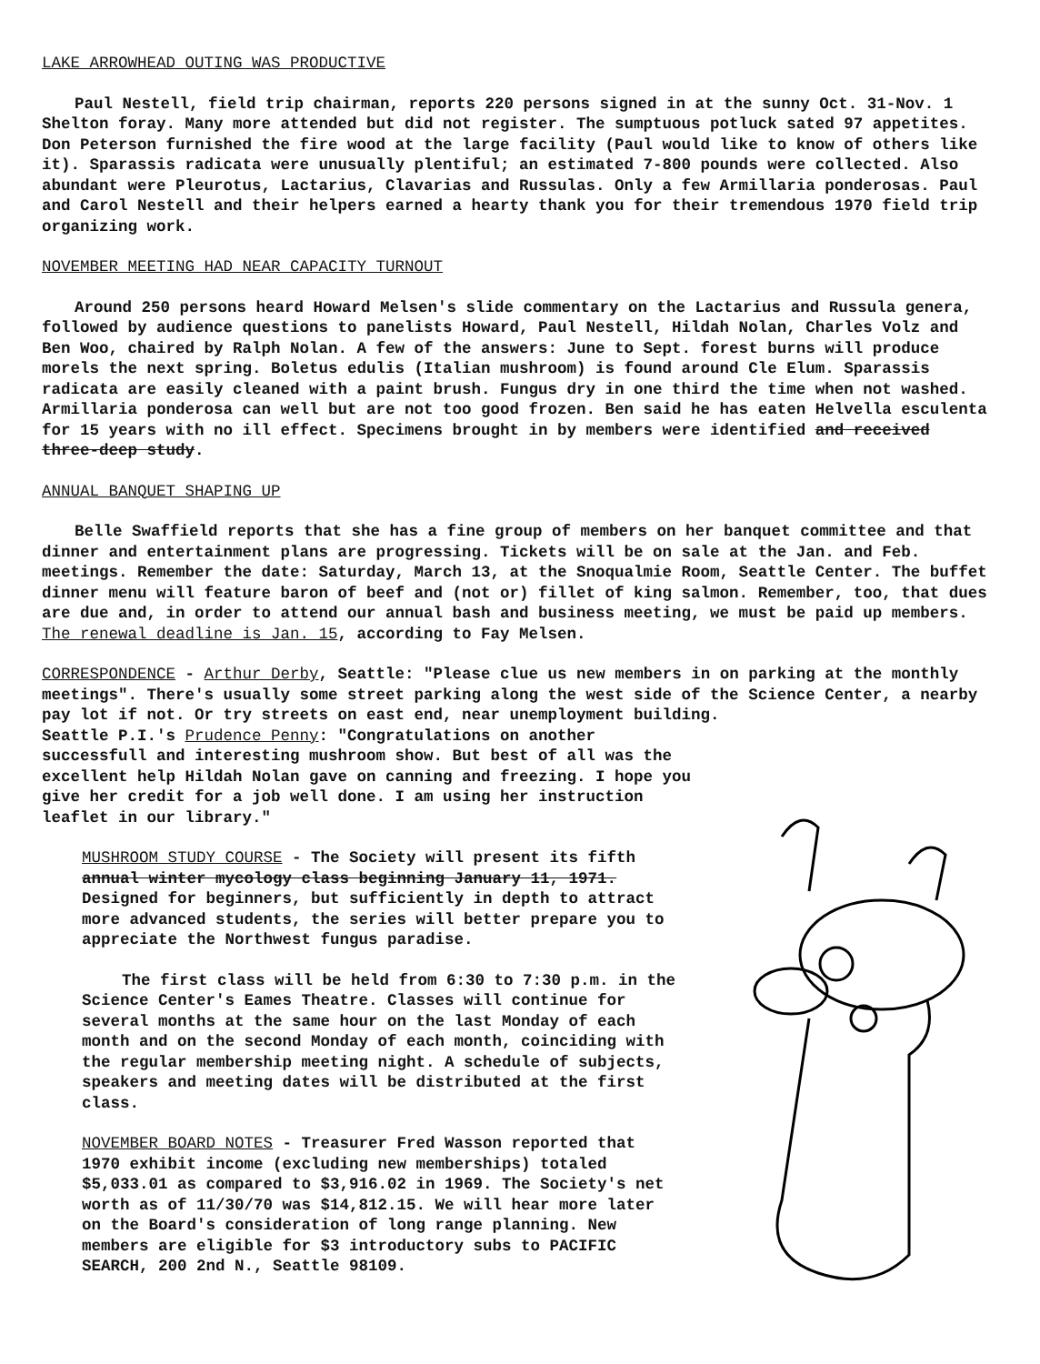LAKE ARROWHEAD OUTING WAS PRODUCTIVE
Paul Nestell, field trip chairman, reports 220 persons signed in at the sunny Oct. 31-Nov. 1 Shelton foray. Many more attended but did not register. The sumptuous potluck sated 97 appetites. Don Peterson furnished the fire wood at the large facility (Paul would like to know of others like it). Sparassis radicata were unusually plentiful; an estimated 7-800 pounds were collected. Also abundant were Pleurotus, Lactarius, Clavarias and Russulas. Only a few Armillaria ponderosas. Paul and Carol Nestell and their helpers earned a hearty thank you for their tremendous 1970 field trip organizing work.
NOVEMBER MEETING HAD NEAR CAPACITY TURNOUT
Around 250 persons heard Howard Melsen's slide commentary on the Lactarius and Russula genera, followed by audience questions to panelists Howard, Paul Nestell, Hildah Nolan, Charles Volz and Ben Woo, chaired by Ralph Nolan. A few of the answers: June to Sept. forest burns will produce morels the next spring. Boletus edulis (Italian mushroom) is found around Cle Elum. Sparassis radicata are easily cleaned with a paint brush. Fungus dry in one third the time when not washed. Armillaria ponderosa can well but are not too good frozen. Ben said he has eaten Helvella esculenta for 15 years with no ill effect. Specimens brought in by members were identified and received three-deep study.
ANNUAL BANQUET SHAPING UP
Belle Swaffield reports that she has a fine group of members on her banquet committee and that dinner and entertainment plans are progressing. Tickets will be on sale at the Jan. and Feb. meetings. Remember the date: Saturday, March 13, at the Snoqualmie Room, Seattle Center. The buffet dinner menu will feature baron of beef and (not or) fillet of king salmon. Remember, too, that dues are due and, in order to attend our annual bash and business meeting, we must be paid up members. The renewal deadline is Jan. 15, according to Fay Melsen.
CORRESPONDENCE - Arthur Derby, Seattle: "Please clue us new members in on parking at the monthly meetings". There's usually some street parking along the west side of the Science Center, a nearby pay lot if not. Or try streets on east end, near unemployment building.
Seattle P.I.'s Prudence Penny: "Congratulations on another successfull and interesting mushroom show. But best of all was the excellent help Hildah Nolan gave on canning and freezing. I hope you give her credit for a job well done. I am using her instruction leaflet in our library."
MUSHROOM STUDY COURSE - The Society will present its fifth annual winter mycology class beginning January 11, 1971. Designed for beginners, but sufficiently in depth to attract more advanced students, the series will better prepare you to appreciate the Northwest fungus paradise.
The first class will be held from 6:30 to 7:30 p.m. in the Science Center's Eames Theatre. Classes will continue for several months at the same hour on the last Monday of each month and on the second Monday of each month, coinciding with the regular membership meeting night. A schedule of subjects, speakers and meeting dates will be distributed at the first class.
NOVEMBER BOARD NOTES - Treasurer Fred Wasson reported that 1970 exhibit income (excluding new memberships) totaled $5,033.01 as compared to $3,916.02 in 1969. The Society's net worth as of 11/30/70 was $14,812.15. We will hear more later on the Board's consideration of long range planning. New members are eligible for $3 introductory subs to PACIFIC SEARCH, 200 2nd N., Seattle 98109.